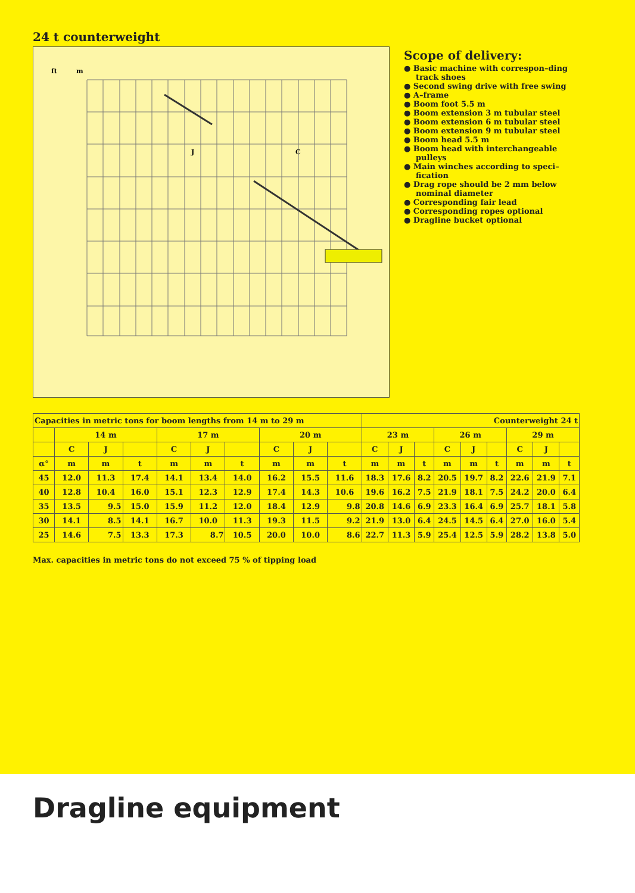24 t counterweight
ft
m
J
C
Scope of delivery:
● Basic machine with correspon–ding track shoes
● Second swing drive with free swing
● A–frame
● Boom foot 5.5 m
● Boom extension 3 m tubular steel
● Boom extension 6 m tubular steel
● Boom extension 9 m tubular steel
● Boom head 5.5 m
● Boom head with interchangeable pulleys
● Main winches according to speci–fication
● Drag rope should be 2 mm below nominal diameter
● Corresponding fair lead
● Corresponding ropes optional
● Dragline bucket optional
| Capacities in metric tons for boom lengths from 14 m to 29 m | | | | | | | | | | Counterweight 24 t | | | | | | | | |
| --- | --- | --- | --- | --- | --- | --- | --- | --- | --- | --- | --- | --- | --- | --- | --- | --- | --- | --- |
| | 14 m | | | 17 m | | | 20 m | | | 23 m | | | 26 m | | | 29 m | | |
| | C | J | | C | J | | C | J | | C | J | | C | J | | C | J | |
| α° | m | m | t | m | m | t | m | m | t | m | m | t | m | m | t | m | m | t |
| 45 | 12.0 | 11.3 | 17.4 | 14.1 | 13.4 | 14.0 | 16.2 | 15.5 | 11.6 | 18.3 | 17.6 | 8.2 | 20.5 | 19.7 | 8.2 | 22.6 | 21.9 | 7.1 |
| 40 | 12.8 | 10.4 | 16.0 | 15.1 | 12.3 | 12.9 | 17.4 | 14.3 | 10.6 | 19.6 | 16.2 | 7.5 | 21.9 | 18.1 | 7.5 | 24.2 | 20.0 | 6.4 |
| 35 | 13.5 | 9.5 | 15.0 | 15.9 | 11.2 | 12.0 | 18.4 | 12.9 | 9.8 | 20.8 | 14.6 | 6.9 | 23.3 | 16.4 | 6.9 | 25.7 | 18.1 | 5.8 |
| 30 | 14.1 | 8.5 | 14.1 | 16.7 | 10.0 | 11.3 | 19.3 | 11.5 | 9.2 | 21.9 | 13.0 | 6.4 | 24.5 | 14.5 | 6.4 | 27.0 | 16.0 | 5.4 |
| 25 | 14.6 | 7.5 | 13.3 | 17.3 | 8.7 | 10.5 | 20.0 | 10.0 | 8.6 | 22.7 | 11.3 | 5.9 | 25.4 | 12.5 | 5.9 | 28.2 | 13.8 | 5.0 |
Max. capacities in metric tons do not exceed 75 % of tipping load
Dragline equipment